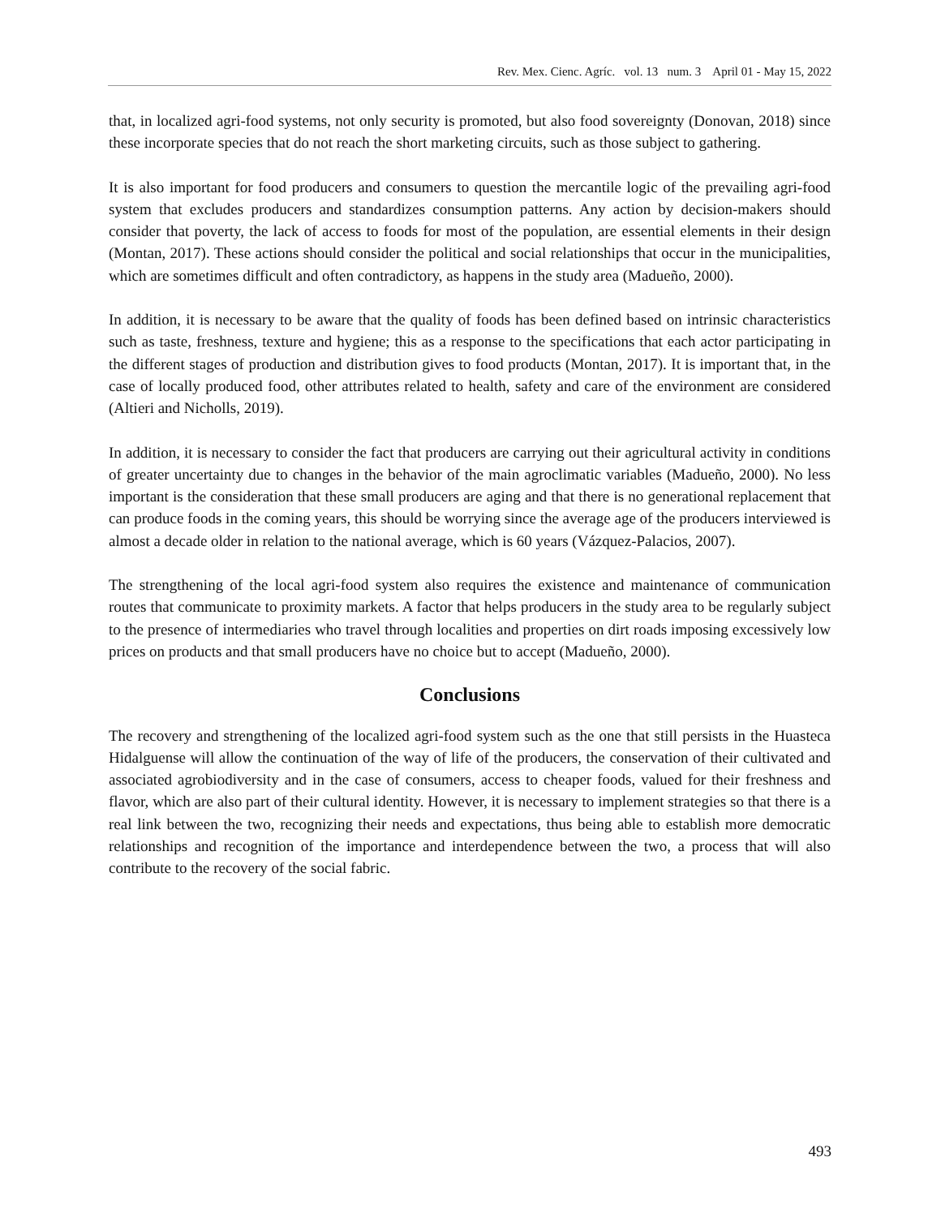Rev. Mex. Cienc. Agríc. vol. 13 num. 3 April 01 - May 15, 2022
that, in localized agri-food systems, not only security is promoted, but also food sovereignty (Donovan, 2018) since these incorporate species that do not reach the short marketing circuits, such as those subject to gathering.
It is also important for food producers and consumers to question the mercantile logic of the prevailing agri-food system that excludes producers and standardizes consumption patterns. Any action by decision-makers should consider that poverty, the lack of access to foods for most of the population, are essential elements in their design (Montan, 2017). These actions should consider the political and social relationships that occur in the municipalities, which are sometimes difficult and often contradictory, as happens in the study area (Madueño, 2000).
In addition, it is necessary to be aware that the quality of foods has been defined based on intrinsic characteristics such as taste, freshness, texture and hygiene; this as a response to the specifications that each actor participating in the different stages of production and distribution gives to food products (Montan, 2017). It is important that, in the case of locally produced food, other attributes related to health, safety and care of the environment are considered (Altieri and Nicholls, 2019).
In addition, it is necessary to consider the fact that producers are carrying out their agricultural activity in conditions of greater uncertainty due to changes in the behavior of the main agroclimatic variables (Madueño, 2000). No less important is the consideration that these small producers are aging and that there is no generational replacement that can produce foods in the coming years, this should be worrying since the average age of the producers interviewed is almost a decade older in relation to the national average, which is 60 years (Vázquez-Palacios, 2007).
The strengthening of the local agri-food system also requires the existence and maintenance of communication routes that communicate to proximity markets. A factor that helps producers in the study area to be regularly subject to the presence of intermediaries who travel through localities and properties on dirt roads imposing excessively low prices on products and that small producers have no choice but to accept (Madueño, 2000).
Conclusions
The recovery and strengthening of the localized agri-food system such as the one that still persists in the Huasteca Hidalguense will allow the continuation of the way of life of the producers, the conservation of their cultivated and associated agrobiodiversity and in the case of consumers, access to cheaper foods, valued for their freshness and flavor, which are also part of their cultural identity. However, it is necessary to implement strategies so that there is a real link between the two, recognizing their needs and expectations, thus being able to establish more democratic relationships and recognition of the importance and interdependence between the two, a process that will also contribute to the recovery of the social fabric.
493